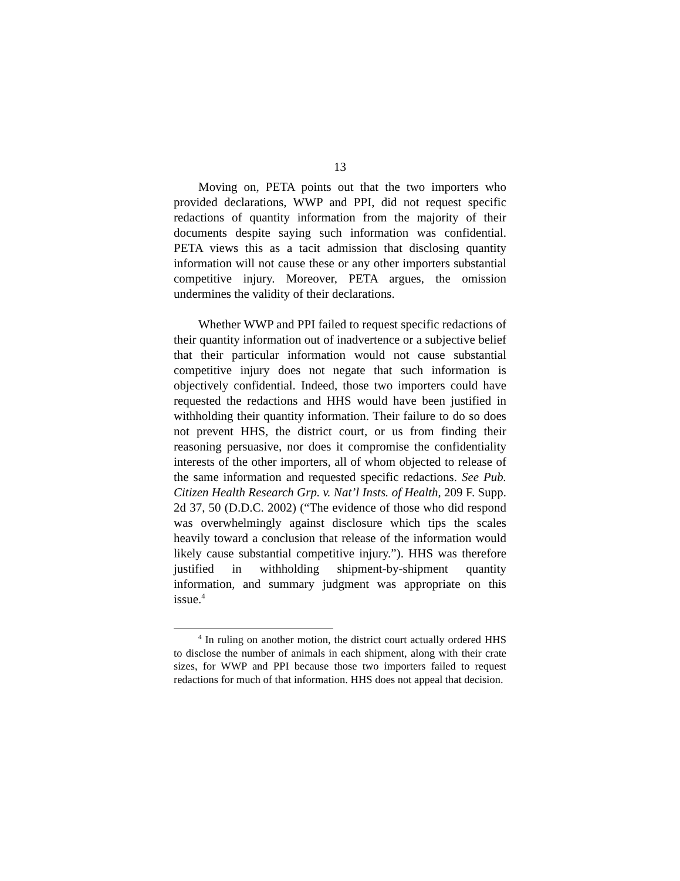13
Moving on, PETA points out that the two importers who provided declarations, WWP and PPI, did not request specific redactions of quantity information from the majority of their documents despite saying such information was confidential. PETA views this as a tacit admission that disclosing quantity information will not cause these or any other importers substantial competitive injury. Moreover, PETA argues, the omission undermines the validity of their declarations.
Whether WWP and PPI failed to request specific redactions of their quantity information out of inadvertence or a subjective belief that their particular information would not cause substantial competitive injury does not negate that such information is objectively confidential. Indeed, those two importers could have requested the redactions and HHS would have been justified in withholding their quantity information. Their failure to do so does not prevent HHS, the district court, or us from finding their reasoning persuasive, nor does it compromise the confidentiality interests of the other importers, all of whom objected to release of the same information and requested specific redactions. See Pub. Citizen Health Research Grp. v. Nat’l Insts. of Health, 209 F. Supp. 2d 37, 50 (D.D.C. 2002) (“The evidence of those who did respond was overwhelmingly against disclosure which tips the scales heavily toward a conclusion that release of the information would likely cause substantial competitive injury.”). HHS was therefore justified in withholding shipment-by-shipment quantity information, and summary judgment was appropriate on this issue.<sup>4</sup>
<sup>4</sup> In ruling on another motion, the district court actually ordered HHS to disclose the number of animals in each shipment, along with their crate sizes, for WWP and PPI because those two importers failed to request redactions for much of that information. HHS does not appeal that decision.